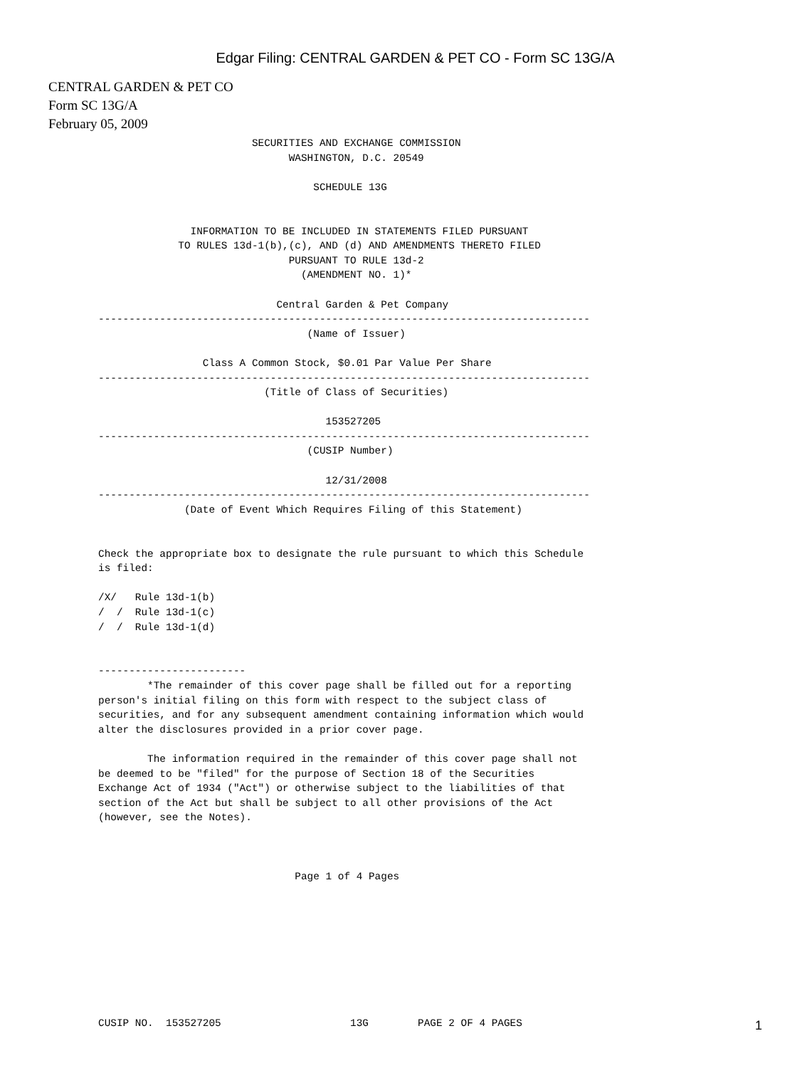Edgar Filing: CENTRAL GARDEN & PET CO - Form SC 13G/A
CENTRAL GARDEN & PET CO
Form SC 13G/A
February 05, 2009
                         SECURITIES AND EXCHANGE COMMISSION
                               WASHINGTON, D.C. 20549

                                   SCHEDULE 13G


               INFORMATION TO BE INCLUDED IN STATEMENTS FILED PURSUANT
             TO RULES 13d-1(b),(c), AND (d) AND AMENDMENTS THERETO FILED
                               PURSUANT TO RULE 13d-2
                                 (AMENDMENT NO. 1)*

                             Central Garden & Pet Company
--------------------------------------------------------------------------------
                                  (Name of Issuer)

                 Class A Common Stock, $0.01 Par Value Per Share
--------------------------------------------------------------------------------
                           (Title of Class of Securities)

                                     153527205
--------------------------------------------------------------------------------
                                  (CUSIP Number)

                                     12/31/2008
--------------------------------------------------------------------------------
              (Date of Event Which Requires Filing of this Statement)


Check the appropriate box to designate the rule pursuant to which this Schedule
is filed:

/X/   Rule 13d-1(b)
/  /  Rule 13d-1(c)
/  /  Rule 13d-1(d)


------------------------
        *The remainder of this cover page shall be filled out for a reporting
person's initial filing on this form with respect to the subject class of
securities, and for any subsequent amendment containing information which would
alter the disclosures provided in a prior cover page.

        The information required in the remainder of this cover page shall not
be deemed to be "filed" for the purpose of Section 18 of the Securities
Exchange Act of 1934 ("Act") or otherwise subject to the liabilities of that
section of the Act but shall be subject to all other provisions of the Act
(however, see the Notes).



                                Page 1 of 4 Pages









CUSIP NO.  153527205                     13G        PAGE 2 OF 4 PAGES
1